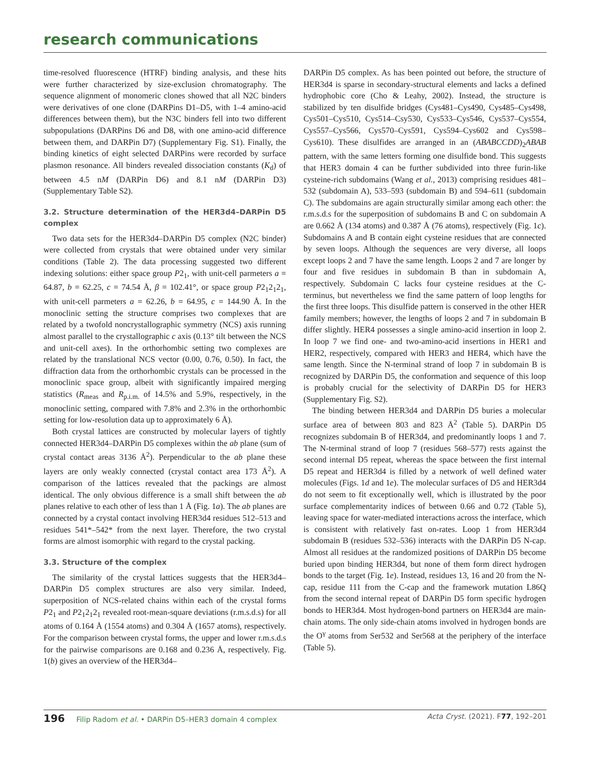research communications
time-resolved fluorescence (HTRF) binding analysis, and these hits were further characterized by size-exclusion chromatography. The sequence alignment of monomeric clones showed that all N2C binders were derivatives of one clone (DARPins D1–D5, with 1–4 amino-acid differences between them), but the N3C binders fell into two different subpopulations (DARPins D6 and D8, with one amino-acid difference between them, and DARPin D7) (Supplementary Fig. S1). Finally, the binding kinetics of eight selected DARPins were recorded by surface plasmon resonance. All binders revealed dissociation constants (K<sub>d</sub>) of between 4.5 nM (DARPin D6) and 8.1 nM (DARPin D3) (Supplementary Table S2).
3.2. Structure determination of the HER3d4–DARPin D5 complex
Two data sets for the HER3d4–DARPin D5 complex (N2C binder) were collected from crystals that were obtained under very similar conditions (Table 2). The data processing suggested two different indexing solutions: either space group P2<sub>1</sub>, with unit-cell parmeters a = 64.87, b = 62.25, c = 74.54 Å, β = 102.41°, or space group P2<sub>1</sub>2<sub>1</sub>2<sub>1</sub>, with unit-cell parmeters a = 62.26, b = 64.95, c = 144.90 Å. In the monoclinic setting the structure comprises two complexes that are related by a twofold noncrystallographic symmetry (NCS) axis running almost parallel to the crystallographic c axis (0.13° tilt between the NCS and unit-cell axes). In the orthorhombic setting two complexes are related by the translational NCS vector (0.00, 0.76, 0.50). In fact, the diffraction data from the orthorhombic crystals can be processed in the monoclinic space group, albeit with significantly impaired merging statistics (R<sub>meas</sub> and R<sub>p.i.m.</sub> of 14.5% and 5.9%, respectively, in the monoclinic setting, compared with 7.8% and 2.3% in the orthorhombic setting for low-resolution data up to approximately 6 Å).
Both crystal lattices are constructed by molecular layers of tightly connected HER3d4–DARPin D5 complexes within the ab plane (sum of crystal contact areas 3136 Å<sup>2</sup>). Perpendicular to the ab plane these layers are only weakly connected (crystal contact area 173 Å<sup>2</sup>). A comparison of the lattices revealed that the packings are almost identical. The only obvious difference is a small shift between the ab planes relative to each other of less than 1 Å (Fig. 1a). The ab planes are connected by a crystal contact involving HER3d4 residues 512–513 and residues 541*–542* from the next layer. Therefore, the two crystal forms are almost isomorphic with regard to the crystal packing.
3.3. Structure of the complex
The similarity of the crystal lattices suggests that the HER3d4–DARPin D5 complex structures are also very similar. Indeed, superposition of NCS-related chains within each of the crystal forms P2<sub>1</sub> and P2<sub>1</sub>2<sub>1</sub>2<sub>1</sub> revealed root-mean-square deviations (r.m.s.d.s) for all atoms of 0.164 Å (1554 atoms) and 0.304 Å (1657 atoms), respectively. For the comparison between crystal forms, the upper and lower r.m.s.d.s for the pairwise comparisons are 0.168 and 0.236 Å, respectively. Fig. 1(b) gives an overview of the HER3d4–
DARPin D5 complex. As has been pointed out before, the structure of HER3d4 is sparse in secondary-structural elements and lacks a defined hydrophobic core (Cho & Leahy, 2002). Instead, the structure is stabilized by ten disulfide bridges (Cys481–Cys490, Cys485–Cys498, Cys501–Cys510, Cys514–Csy530, Cys533–Cys546, Cys537–Cys554, Cys557–Cys566, Cys570–Cys591, Cys594–Cys602 and Cys598–Cys610). These disulfides are arranged in an (ABABCCDD)<sub>2</sub>ABAB pattern, with the same letters forming one disulfide bond. This suggests that HER3 domain 4 can be further subdivided into three furin-like cysteine-rich subdomains (Wang et al., 2013) comprising residues 481–532 (subdomain A), 533–593 (subdomain B) and 594–611 (subdomain C). The subdomains are again structurally similar among each other: the r.m.s.d.s for the superposition of subdomains B and C on subdomain A are 0.662 Å (134 atoms) and 0.387 Å (76 atoms), respectively (Fig. 1c). Subdomains A and B contain eight cysteine residues that are connected by seven loops. Although the sequences are very diverse, all loops except loops 2 and 7 have the same length. Loops 2 and 7 are longer by four and five residues in subdomain B than in subdomain A, respectively. Subdomain C lacks four cysteine residues at the C-terminus, but nevertheless we find the same pattern of loop lengths for the first three loops. This disulfide pattern is conserved in the other HER family members; however, the lengths of loops 2 and 7 in subdomain B differ slightly. HER4 possesses a single amino-acid insertion in loop 2. In loop 7 we find one- and two-amino-acid insertions in HER1 and HER2, respectively, compared with HER3 and HER4, which have the same length. Since the N-terminal strand of loop 7 in subdomain B is recognized by DARPin D5, the conformation and sequence of this loop is probably crucial for the selectivity of DARPin D5 for HER3 (Supplementary Fig. S2).
The binding between HER3d4 and DARPin D5 buries a molecular surface area of between 803 and 823 Å<sup>2</sup> (Table 5). DARPin D5 recognizes subdomain B of HER3d4, and predominantly loops 1 and 7. The N-terminal strand of loop 7 (residues 568–577) rests against the second internal D5 repeat, whereas the space between the first internal D5 repeat and HER3d4 is filled by a network of well defined water molecules (Figs. 1d and 1e). The molecular surfaces of D5 and HER3d4 do not seem to fit exceptionally well, which is illustrated by the poor surface complementarity indices of between 0.66 and 0.72 (Table 5), leaving space for water-mediated interactions across the interface, which is consistent with relatively fast on-rates. Loop 1 from HER3d4 subdomain B (residues 532–536) interacts with the DARPin D5 N-cap. Almost all residues at the randomized positions of DARPin D5 become buried upon binding HER3d4, but none of them form direct hydrogen bonds to the target (Fig. 1e). Instead, residues 13, 16 and 20 from the N-cap, residue 111 from the C-cap and the framework mutation L86Q from the second internal repeat of DARPin D5 form specific hydrogen bonds to HER3d4. Most hydrogen-bond partners on HER3d4 are main-chain atoms. The only side-chain atoms involved in hydrogen bonds are the O<sup>γ</sup> atoms from Ser532 and Ser568 at the periphery of the interface (Table 5).
196 Filip Radom et al. • DARPin D5–HER3 domain 4 complex Acta Cryst. (2021). F77, 192–201